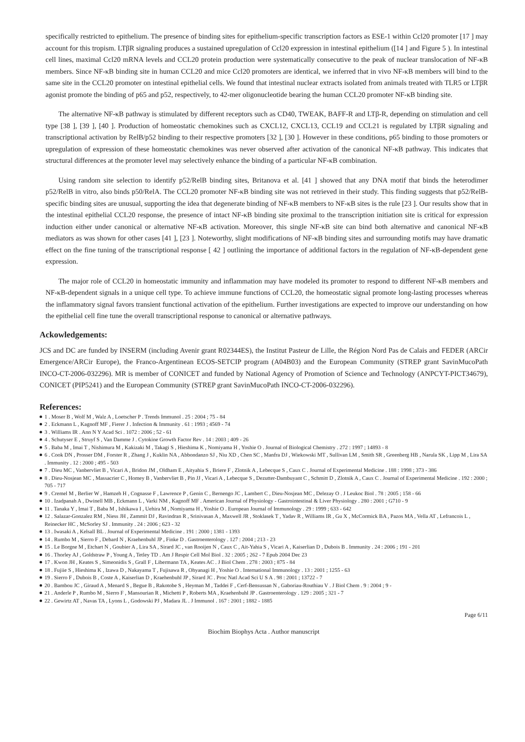specifically restricted to epithelium. The presence of binding sites for epithelium-specific transcription factors as ESE-1 within Ccl20 promoter [17 ] may account for this tropism. LTβR signaling produces a sustained upregulation of Ccl20 expression in intestinal epithelium ([14 ] and Figure 5 ). In intestinal cell lines, maximal Ccl20 mRNA levels and CCL20 protein production were systematically consecutive to the peak of nuclear translocation of NF-κB members. Since NF-κB binding site in human CCL20 and mice Ccl20 promoters are identical, we inferred that in vivo NF-κB members will bind to the same site in the CCL20 promoter on intestinal epithelial cells. We found that intestinal nuclear extracts isolated from animals treated with TLR5 or LTβR agonist promote the binding of p65 and p52, respectively, to 42-mer oligonucleotide bearing the human CCL20 promoter NF-κB binding site.
The alternative NF-κB pathway is stimulated by different receptors such as CD40, TWEAK, BAFF-R and LTβ-R, depending on stimulation and cell type [38 ], [39 ], [40 ]. Production of homeostatic chemokines such as CXCL12, CXCL13, CCL19 and CCL21 is regulated by LTβR signaling and transcriptional activation by RelB/p52 binding to their respective promoters [32 ], [30 ]. However in these conditions, p65 binding to those promoters or upregulation of expression of these homeostatic chemokines was never observed after activation of the canonical NF-κB pathway. This indicates that structural differences at the promoter level may selectively enhance the binding of a particular NF-κB combination.
Using random site selection to identify p52/RelB binding sites, Britanova et al. [41 ] showed that any DNA motif that binds the heterodimer p52/RelB in vitro, also binds p50/RelA. The CCL20 promoter NF-κB binding site was not retrieved in their study. This finding suggests that p52/RelB-specific binding sites are unusual, supporting the idea that degenerate binding of NF-κB members to NF-κB sites is the rule [23 ]. Our results show that in the intestinal epithelial CCL20 response, the presence of intact NF-κB binding site proximal to the transcription initiation site is critical for expression induction either under canonical or alternative NF-κB activation. Moreover, this single NF-κB site can bind both alternative and canonical NF-κB mediators as was shown for other cases [41 ], [23 ]. Noteworthy, slight modifications of NF-κB binding sites and surrounding motifs may have dramatic effect on the fine tuning of the transcriptional response [ 42 ] outlining the importance of additional factors in the regulation of NF-κB-dependent gene expression.
The major role of CCL20 in homeostatic immunity and inflammation may have modeled its promoter to respond to different NF-κB members and NF-κB-dependent signals in a unique cell type. To achieve immune functions of CCL20, the homeostatic signal promote long-lasting processes whereas the inflammatory signal favors transient functional activation of the epithelium. Further investigations are expected to improve our understanding on how the epithelial cell fine tune the overall transcriptional response to canonical or alternative pathways.
Ackowledgements:
JCS and DC are funded by INSERM (including Avenir grant R02344ES), the Institut Pasteur de Lille, the Région Nord Pas de Calais and FEDER (ARCir Emergence/ARCir Europe), the Franco-Argentinean ECOS-SETCIP program (A04B03) and the European Community (STREP grant SavinMucoPath INCO-CT-2006-032296). MR is member of CONICET and funded by National Agency of Promotion of Science and Technology (ANPCYT-PICT34679), CONICET (PIP5241) and the European Community (STREP grant SavinMucoPath INCO-CT-2006-032296).
References:
1 . Moser B , Wolf M , Walz A , Loetscher P . Trends Immunol . 25 : 2004 ; 75 - 84
2 . Eckmann L , Kagnoff MF , Fierer J . Infection & Immunity . 61 : 1993 ; 4569 - 74
3 . Williams IR . Ann N Y Acad Sci . 1072 : 2006 ; 52 - 61
4 . Schutyser E , Struyf S , Van Damme J . Cytokine Growth Factor Rev . 14 : 2003 ; 409 - 26
5 . Baba M , Imai T , Nishimura M , Kakizaki M , Takagi S , Hieshima K , Nomiyama H , Yoshie O . Journal of Biological Chemistry . 272 : 1997 ; 14893 - 8
6 . Cook DN , Prosser DM , Forster R , Zhang J , Kuklin NA , Abbondanzo SJ , Niu XD , Chen SC , Manfra DJ , Wiekowski MT , Sullivan LM , Smith SR , Greenberg HB , Narula SK , Lipp M , Lira SA . Immunity . 12 : 2000 ; 495 - 503
7 . Dieu MC , Vanbervliet B , Vicari A , Bridon JM , Oldham E , Aityahia S , Briere F , Zlotnik A , Lebecque S , Caux C . Journal of Experimental Medicine . 188 : 1998 ; 373 - 386
8 . Dieu-Nosjean MC , Massacrier C , Homey B , Vanbervliet B , Pin JJ , Vicari A , Lebecque S , Dezutter-Dambuyant C , Schmitt D , Zlotnik A , Caux C . Journal of Experimental Medicine . 192 : 2000 ; 705 - 717
9 . Cremel M , Berlier W , Hamzeh H , Cognasse F , Lawrence P , Genin C , Bernengo JC , Lambert C , Dieu-Nosjean MC , Delezay O . J Leukoc Biol . 78 : 2005 ; 158 - 66
10 . Izadpanah A , Dwinell MB , Eckmann L , Varki NM , Kagnoff MF . American Journal of Physiology - Gastrointestinal & Liver Physiology . 280 : 2001 ; G710 - 9
11 . Tanaka Y , Imai T , Baba M , Ishikawa I , Uehira M , Nomiyama H , Yoshie O . European Journal of Immunology . 29 : 1999 ; 633 - 642
12 . Salazar-Gonzalez RM , Niess JH , Zammit DJ , Ravindran R , Srinivasan A , Maxwell JR , Stoklasek T , Yadav R , Williams IR , Gu X , McCormick BA , Pazos MA , Vella AT , Lefrancois L , Reinecker HC , McSorley SJ . Immunity . 24 : 2006 ; 623 - 32
13 . Iwasaki A , Kelsall BL . Journal of Experimental Medicine . 191 : 2000 ; 1381 - 1393
14 . Rumbo M , Sierro F , Debard N , Kraehenbuhl JP , Finke D . Gastroenterology . 127 : 2004 ; 213 - 23
15 . Le Borgne M , Etchart N , Goubier A , Lira SA , Sirard JC , van Rooijen N , Caux C , Ait-Yahia S , Vicari A , Kaiserlian D , Dubois B . Immunity . 24 : 2006 ; 191 - 201
16 . Thorley AJ , Goldstraw P , Young A , Tetley TD . Am J Respir Cell Mol Biol . 32 : 2005 ; 262 - 7 Epub 2004 Dec 23
17 . Kwon JH , Keates S , Simeonidis S , Grall F , Libermann TA , Keates AC . J Biol Chem . 278 : 2003 ; 875 - 84
18 . Fujiie S , Hieshima K , Izawa D , Nakayama T , Fujisawa R , Ohyanagi H , Yoshie O . International Immunology . 13 : 2001 ; 1255 - 63
19 . Sierro F , Dubois B , Coste A , Kaiserlian D , Kraehenbuhl JP , Sirard JC . Proc Natl Acad Sci U S A . 98 : 2001 ; 13722 - 7
20 . Bambou JC , Giraud A , Menard S , Begue B , Rakotobe S , Heyman M , Taddei F , Cerf-Bensussan N , Gaboriau-Routhiau V . J Biol Chem . 9 : 2004 ; 9 -
21 . Anderle P , Rumbo M , Sierro F , Mansourian R , Michetti P , Roberts MA , Kraehenbuhl JP . Gastroenterology . 129 : 2005 ; 321 - 7
22 . Gewirtz AT , Navas TA , Lyons L , Godowski PJ , Madara JL . J Immunol . 167 : 2001 ; 1882 - 1885
Page 6/11
Biochim Biophys Acta . Author manuscript